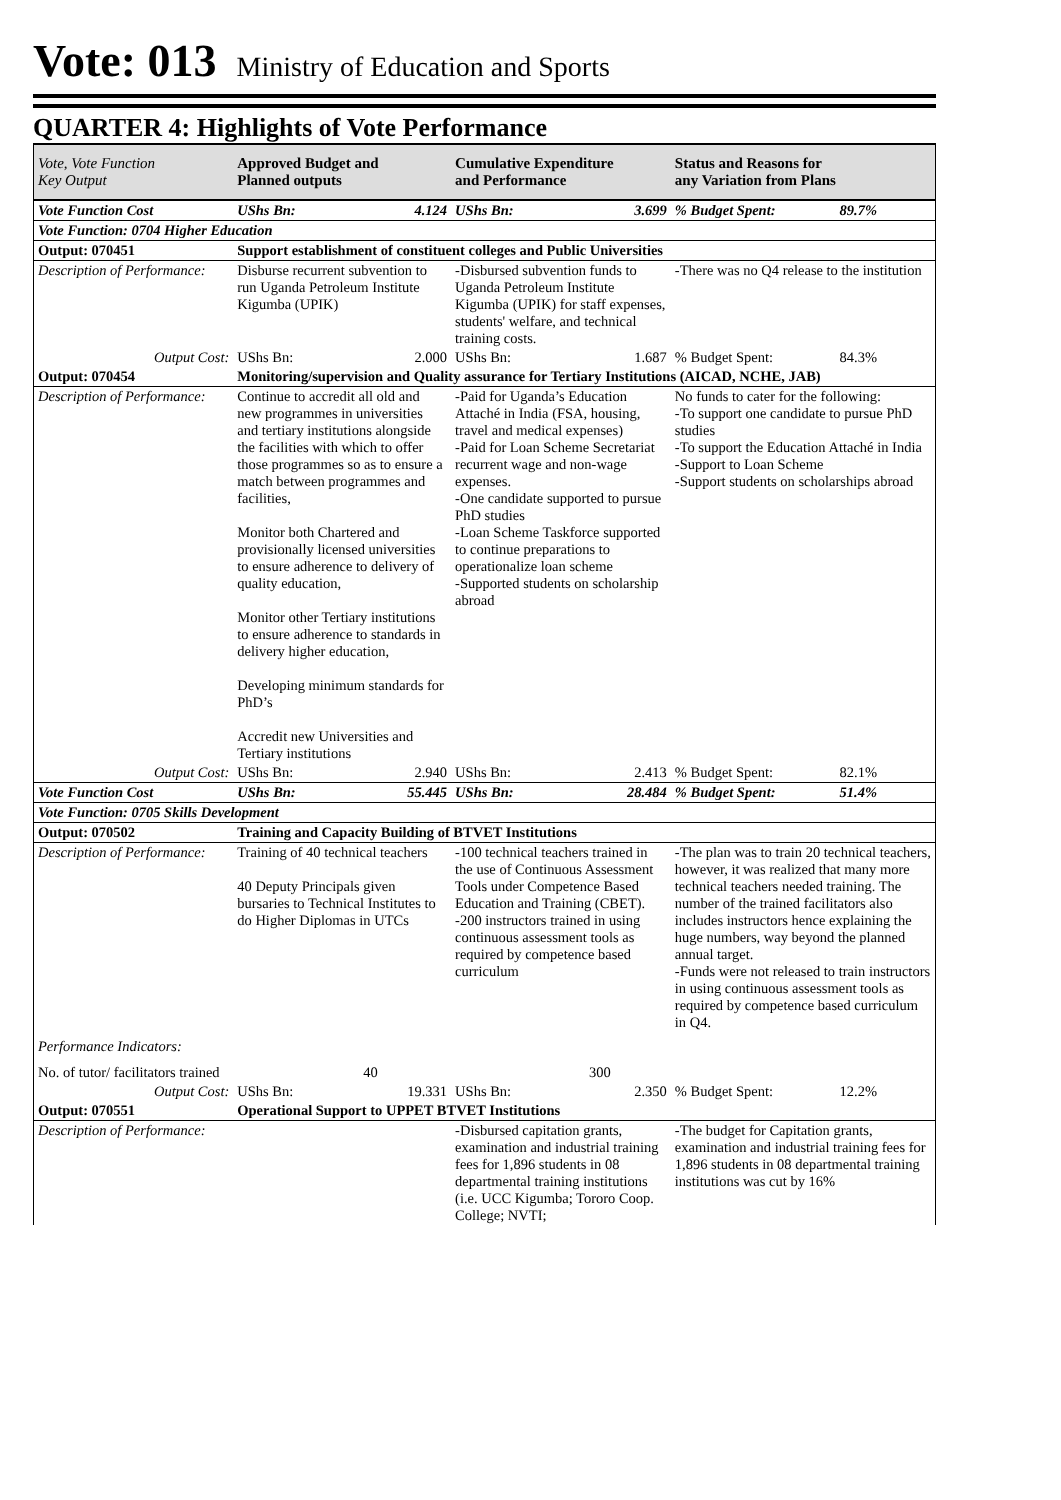Vote: 013 Ministry of Education and Sports
QUARTER 4: Highlights of Vote Performance
| Vote, Vote Function Key Output | Approved Budget and Planned outputs | | Cumulative Expenditure and Performance | | Status and Reasons for any Variation from Plans | |
| --- | --- | --- | --- | --- | --- | --- |
| Vote Function Cost | UShs Bn: | 4.124 | UShs Bn: | 3.699 | % Budget Spent: | 89.7% |
| Vote Function: 0704 Higher Education | | | | | | |
| Output: 070451 | Support establishment of constituent colleges and Public Universities | | | | | |
| Description of Performance: | Disburse recurrent subvention to run Uganda Petroleum Institute Kigumba (UPIK) | | -Disbursed subvention funds to Uganda Petroleum Institute Kigumba (UPIK) for staff expenses, students' welfare, and technical training costs. | | -There was no Q4 release to the institution | |
| Output Cost: | UShs Bn: | 2.000 | UShs Bn: | 1.687 | % Budget Spent: | 84.3% |
| Output: 070454 | Monitoring/supervision and Quality assurance for Tertiary Institutions (AICAD, NCHE, JAB) | | | | | |
| Description of Performance: | Continue to accredit all old and new programmes in universities and tertiary institutions alongside the facilities with which to offer those programmes so as to ensure a match between programmes and facilities, Monitor both Chartered and provisionally licensed universities to ensure adherence to delivery of quality education, Monitor other Tertiary institutions to ensure adherence to standards in delivery higher education, Developing minimum standards for PhD’s Accredit new Universities and Tertiary institutions | | -Paid for Uganda’s Education Attaché in India (FSA, housing, travel and medical expenses) -Paid for Loan Scheme Secretariat recurrent wage and non-wage expenses. -One candidate supported to pursue PhD studies -Loan Scheme Taskforce supported to continue preparations to operationalize loan scheme -Supported students on scholarship abroad | | No funds to cater for the following: -To support one candidate to pursue PhD studies -To support the Education Attaché in India -Support to Loan Scheme -Support students on scholarships abroad | |
| Output Cost: | UShs Bn: | 2.940 | UShs Bn: | 2.413 | % Budget Spent: | 82.1% |
| Vote Function Cost | UShs Bn: | 55.445 | UShs Bn: | 28.484 | % Budget Spent: | 51.4% |
| Vote Function: 0705 Skills Development | | | | | | |
| Output: 070502 | Training and Capacity Building of BTVET Institutions | | | | | |
| Description of Performance: | Training of 40 technical teachers 40 Deputy Principals given bursaries to Technical Institutes to do Higher Diplomas in UTCs | | -100 technical teachers trained in the use of Continuous Assessment Tools under Competence Based Education and Training (CBET). -200 instructors trained in using continuous assessment tools as required by competence based curriculum | | -The plan was to train 20 technical teachers, however, it was realized that many more technical teachers needed training. The number of the trained facilitators also includes instructors hence explaining the huge numbers, way beyond the planned annual target. -Funds were not released to train instructors in using continuous assessment tools as required by competence based curriculum in Q4. | |
| Performance Indicators: | | | | | | |
| No. of tutor/ facilitators trained | 40 | | 300 | | | |
| Output Cost: | UShs Bn: | 19.331 | UShs Bn: | 2.350 | % Budget Spent: | 12.2% |
| Output: 070551 | Operational Support to UPPET BTVET Institutions | | | | | |
| Description of Performance: | | | -Disbursed capitation grants, examination and industrial training fees for 1,896 students in 08 departmental training institutions (i.e. UCC Kigumba; Tororo Coop. College; NVTI; | | -The budget for Capitation grants, examination and industrial training fees for 1,896 students in 08 departmental training institutions was cut by 16% | |